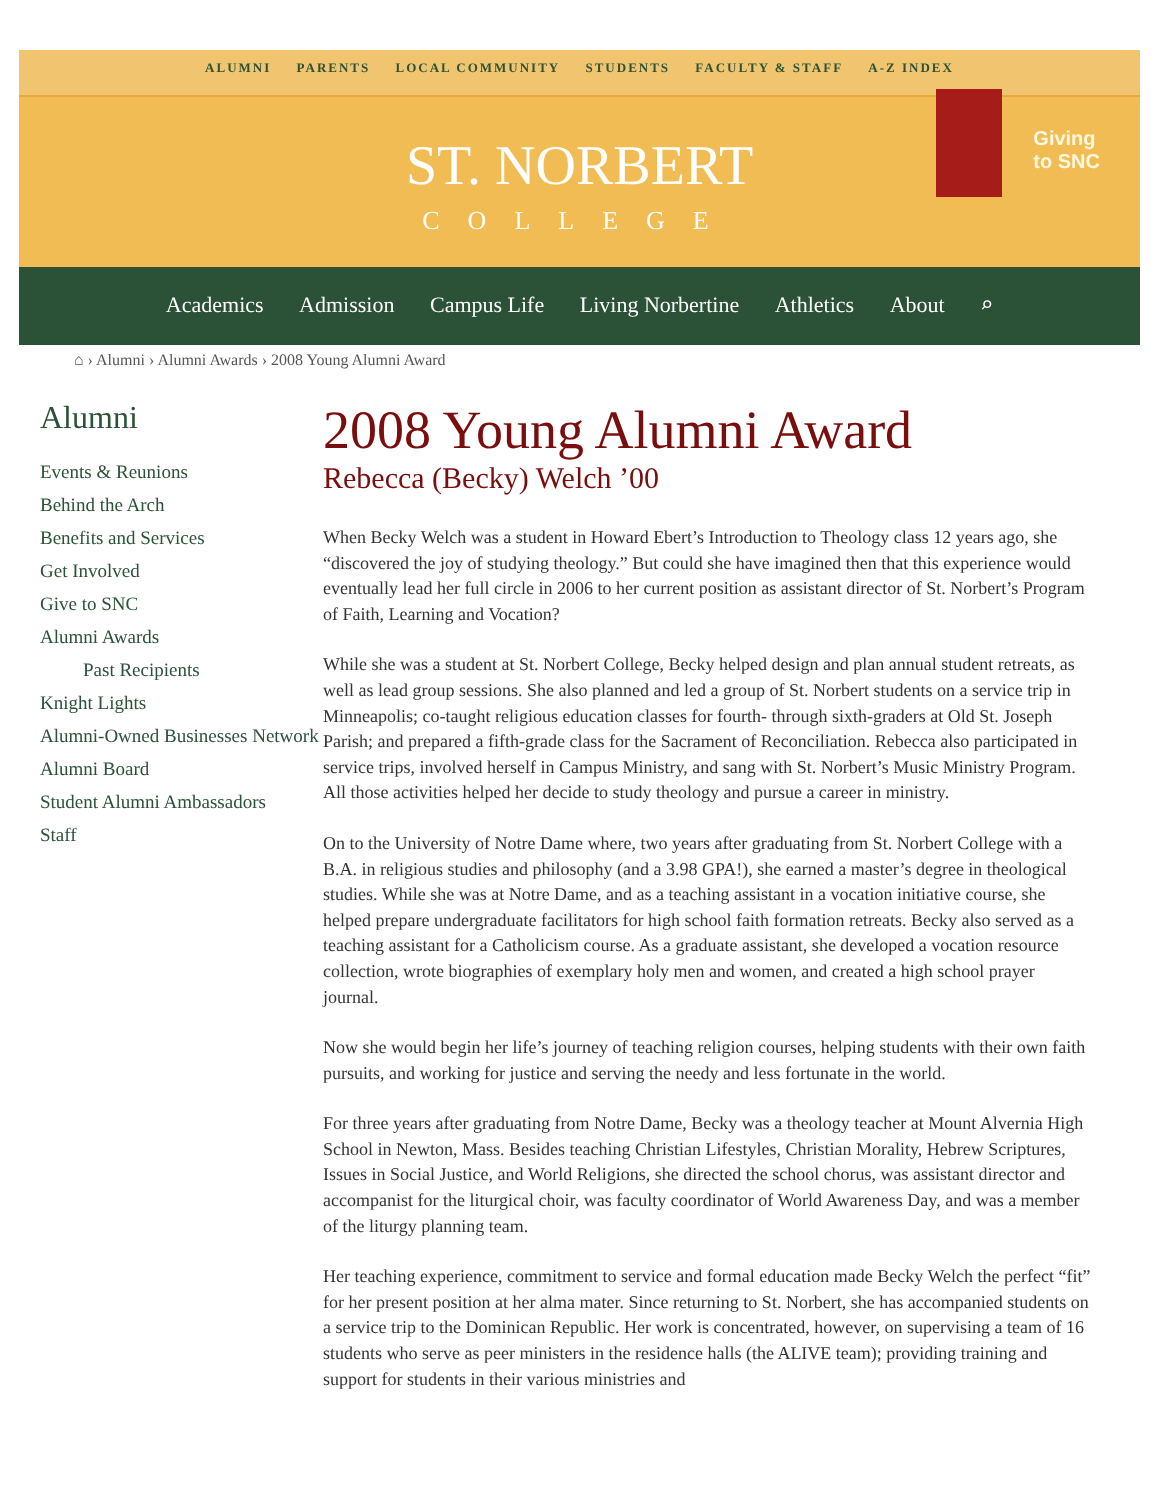ALUMNI PARENTS LOCAL COMMUNITY STUDENTS FACULTY & STAFF A-Z INDEX
ST. NORBERT
COLLEGE
Giving
to SNC
Academics Admission Campus Life Living Norbertine Athletics About ⌕
⌂ › Alumni › Alumni Awards › 2008 Young Alumni Award
Alumni
Events & Reunions
Behind the Arch
Benefits and Services
Get Involved
Give to SNC
Alumni Awards
Past Recipients
Knight Lights
Alumni-Owned Businesses Network
Alumni Board
Student Alumni Ambassadors
Staff
2008 Young Alumni Award
Rebecca (Becky) Welch ’00
When Becky Welch was a student in Howard Ebert’s Introduction to Theology class 12 years ago, she “discovered the joy of studying theology.” But could she have imagined then that this experience would eventually lead her full circle in 2006 to her current position as assistant director of St. Norbert’s Program of Faith, Learning and Vocation?
While she was a student at St. Norbert College, Becky helped design and plan annual student retreats, as well as lead group sessions. She also planned and led a group of St. Norbert students on a service trip in Minneapolis; co-taught religious education classes for fourth- through sixth-graders at Old St. Joseph Parish; and prepared a fifth-grade class for the Sacrament of Reconciliation. Rebecca also participated in service trips, involved herself in Campus Ministry, and sang with St. Norbert’s Music Ministry Program. All those activities helped her decide to study theology and pursue a career in ministry.
On to the University of Notre Dame where, two years after graduating from St. Norbert College with a B.A. in religious studies and philosophy (and a 3.98 GPA!), she earned a master’s degree in theological studies. While she was at Notre Dame, and as a teaching assistant in a vocation initiative course, she helped prepare undergraduate facilitators for high school faith formation retreats. Becky also served as a teaching assistant for a Catholicism course. As a graduate assistant, she developed a vocation resource collection, wrote biographies of exemplary holy men and women, and created a high school prayer journal.
Now she would begin her life’s journey of teaching religion courses, helping students with their own faith pursuits, and working for justice and serving the needy and less fortunate in the world.
For three years after graduating from Notre Dame, Becky was a theology teacher at Mount Alvernia High School in Newton, Mass. Besides teaching Christian Lifestyles, Christian Morality, Hebrew Scriptures, Issues in Social Justice, and World Religions, she directed the school chorus, was assistant director and accompanist for the liturgical choir, was faculty coordinator of World Awareness Day, and was a member of the liturgy planning team.
Her teaching experience, commitment to service and formal education made Becky Welch the perfect “fit” for her present position at her alma mater. Since returning to St. Norbert, she has accompanied students on a service trip to the Dominican Republic. Her work is concentrated, however, on supervising a team of 16 students who serve as peer ministers in the residence halls (the ALIVE team); providing training and support for students in their various ministries and